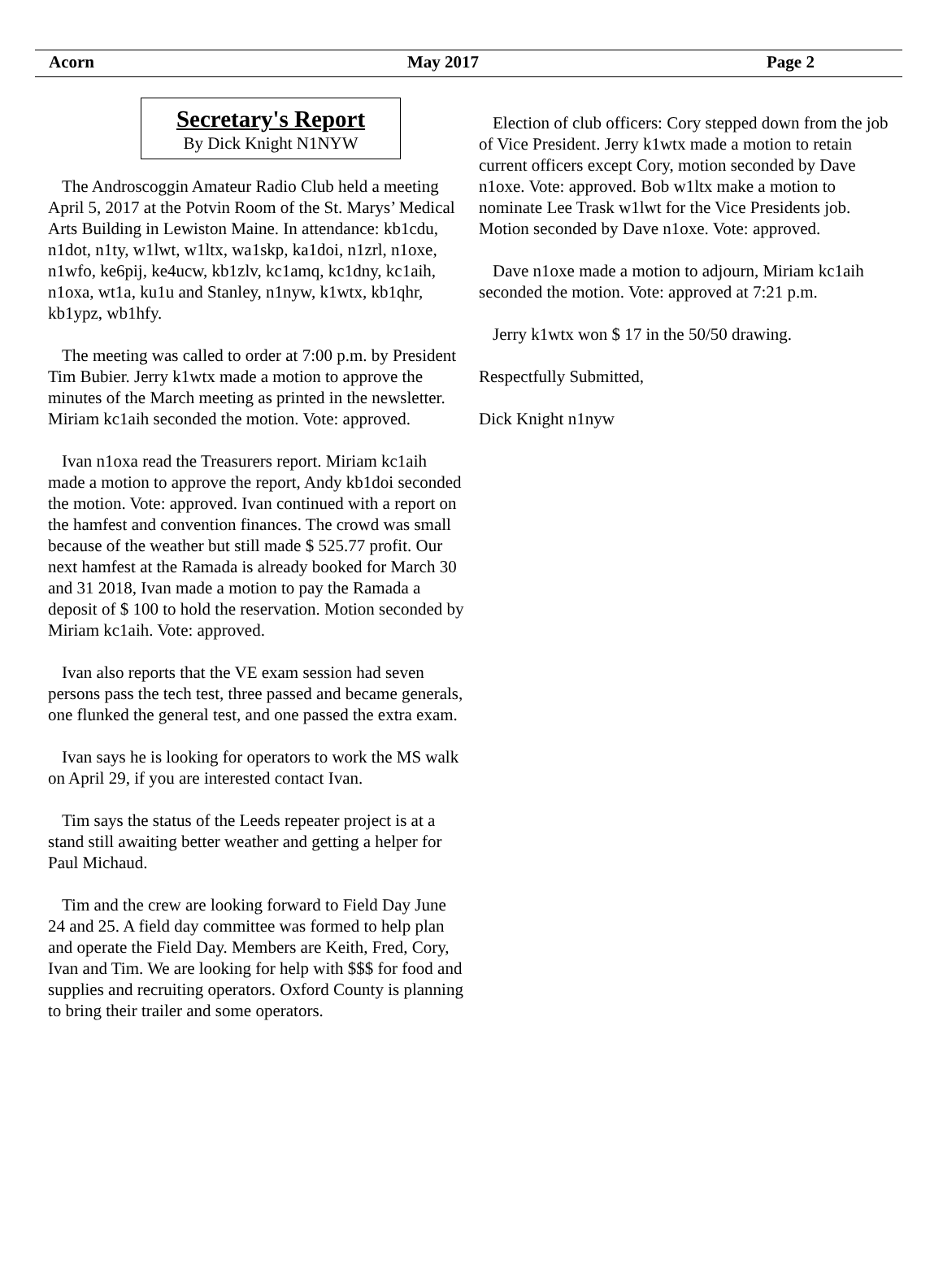Acorn May 2017 Page 2
Secretary's Report
By Dick Knight N1NYW
The Androscoggin Amateur Radio Club held a meeting April 5, 2017 at the Potvin Room of the St. Marys’ Medical Arts Building in Lewiston Maine. In attendance: kb1cdu, n1dot, n1ty, w1lwt, w1ltx, wa1skp, ka1doi, n1zrl, n1oxe, n1wfo, ke6pij, ke4ucw, kb1zlv, kc1amq, kc1dny, kc1aih, n1oxa, wt1a, ku1u and Stanley, n1nyw, k1wtx, kb1qhr, kb1ypz, wb1hfy.
The meeting was called to order at 7:00 p.m. by President Tim Bubier. Jerry k1wtx made a motion to approve the minutes of the March meeting as printed in the newsletter. Miriam kc1aih seconded the motion. Vote: approved.
Ivan n1oxa read the Treasurers report. Miriam kc1aih made a motion to approve the report, Andy kb1doi seconded the motion. Vote: approved. Ivan continued with a report on the hamfest and convention finances. The crowd was small because of the weather but still made $ 525.77 profit. Our next hamfest at the Ramada is already booked for March 30 and 31 2018, Ivan made a motion to pay the Ramada a deposit of $ 100 to hold the reservation. Motion seconded by Miriam kc1aih. Vote: approved.
Ivan also reports that the VE exam session had seven persons pass the tech test, three passed and became generals, one flunked the general test, and one passed the extra exam.
Ivan says he is looking for operators to work the MS walk on April 29, if you are interested contact Ivan.
Tim says the status of the Leeds repeater project is at a stand still awaiting better weather and getting a helper for Paul Michaud.
Tim and the crew are looking forward to Field Day June 24 and 25. A field day committee was formed to help plan and operate the Field Day. Members are Keith, Fred, Cory, Ivan and Tim. We are looking for help with $$$ for food and supplies and recruiting operators. Oxford County is planning to bring their trailer and some operators.
Election of club officers: Cory stepped down from the job of Vice President. Jerry k1wtx made a motion to retain current officers except Cory, motion seconded by Dave n1oxe. Vote: approved. Bob w1ltx make a motion to nominate Lee Trask w1lwt for the Vice Presidents job. Motion seconded by Dave n1oxe. Vote: approved.
Dave n1oxe made a motion to adjourn, Miriam kc1aih seconded the motion. Vote: approved at 7:21 p.m.
Jerry k1wtx won $ 17 in the 50/50 drawing.
Respectfully Submitted,
Dick Knight n1nyw